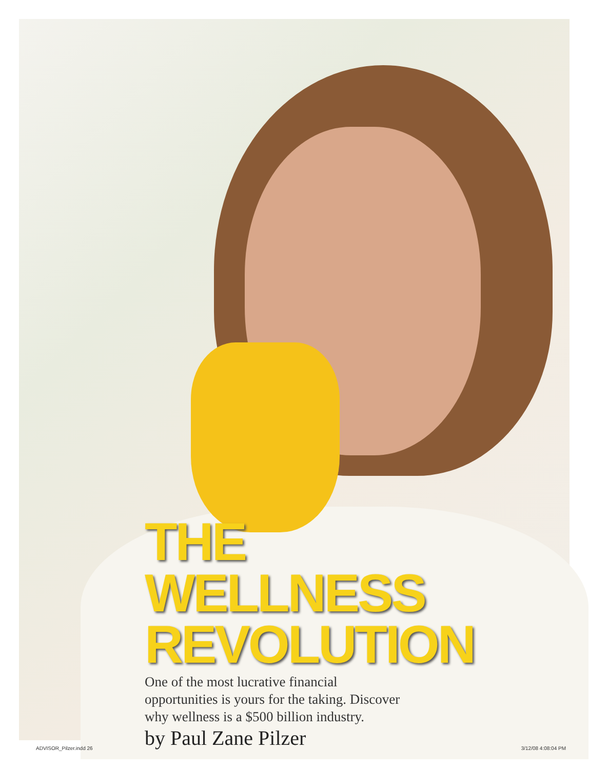THE WELLNESS
REVOLUTION
One of the most lucrative financial
opportunities is yours for the taking. Discover
why wellness is a $500 billion industry.
by Paul Zane Pilzer
ADVISOR_Pilzer.indd 26 3/12/08 4:08:04 PM